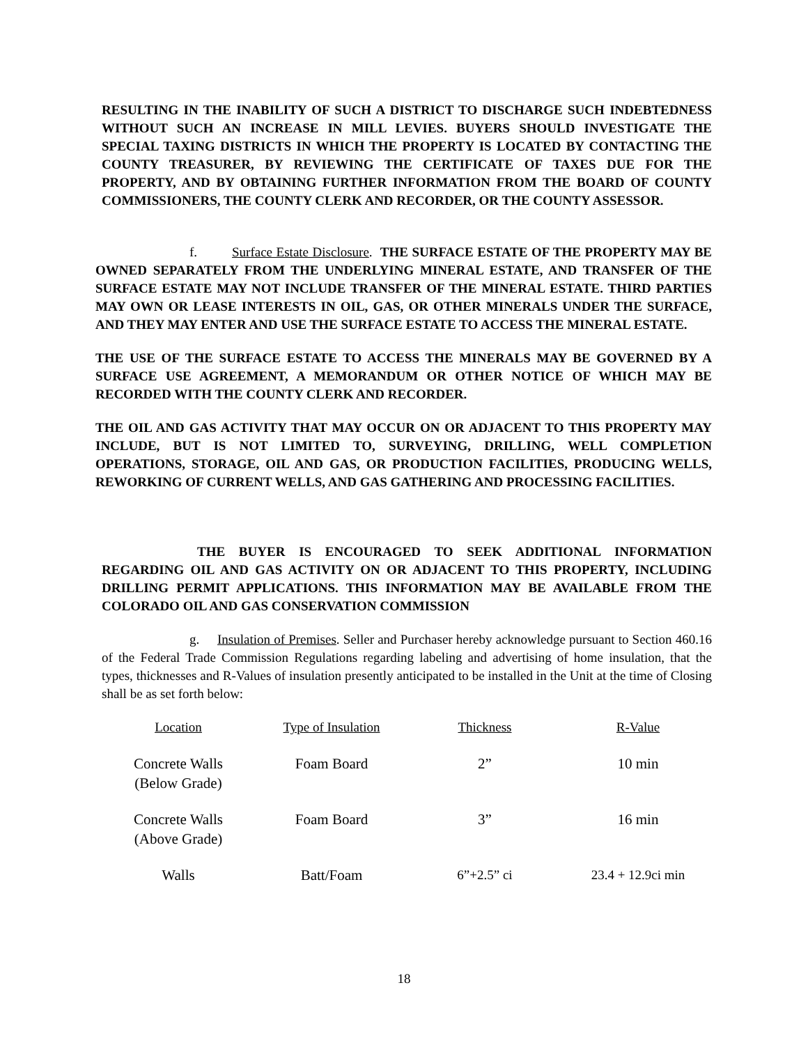RESULTING IN THE INABILITY OF SUCH A DISTRICT TO DISCHARGE SUCH INDEBTEDNESS WITHOUT SUCH AN INCREASE IN MILL LEVIES. BUYERS SHOULD INVESTIGATE THE SPECIAL TAXING DISTRICTS IN WHICH THE PROPERTY IS LOCATED BY CONTACTING THE COUNTY TREASURER, BY REVIEWING THE CERTIFICATE OF TAXES DUE FOR THE PROPERTY, AND BY OBTAINING FURTHER INFORMATION FROM THE BOARD OF COUNTY COMMISSIONERS, THE COUNTY CLERK AND RECORDER, OR THE COUNTY ASSESSOR.
f. Surface Estate Disclosure. THE SURFACE ESTATE OF THE PROPERTY MAY BE OWNED SEPARATELY FROM THE UNDERLYING MINERAL ESTATE, AND TRANSFER OF THE SURFACE ESTATE MAY NOT INCLUDE TRANSFER OF THE MINERAL ESTATE. THIRD PARTIES MAY OWN OR LEASE INTERESTS IN OIL, GAS, OR OTHER MINERALS UNDER THE SURFACE, AND THEY MAY ENTER AND USE THE SURFACE ESTATE TO ACCESS THE MINERAL ESTATE.
THE USE OF THE SURFACE ESTATE TO ACCESS THE MINERALS MAY BE GOVERNED BY A SURFACE USE AGREEMENT, A MEMORANDUM OR OTHER NOTICE OF WHICH MAY BE RECORDED WITH THE COUNTY CLERK AND RECORDER.
THE OIL AND GAS ACTIVITY THAT MAY OCCUR ON OR ADJACENT TO THIS PROPERTY MAY INCLUDE, BUT IS NOT LIMITED TO, SURVEYING, DRILLING, WELL COMPLETION OPERATIONS, STORAGE, OIL AND GAS, OR PRODUCTION FACILITIES, PRODUCING WELLS, REWORKING OF CURRENT WELLS, AND GAS GATHERING AND PROCESSING FACILITIES.
THE BUYER IS ENCOURAGED TO SEEK ADDITIONAL INFORMATION REGARDING OIL AND GAS ACTIVITY ON OR ADJACENT TO THIS PROPERTY, INCLUDING DRILLING PERMIT APPLICATIONS. THIS INFORMATION MAY BE AVAILABLE FROM THE COLORADO OIL AND GAS CONSERVATION COMMISSION
g. Insulation of Premises. Seller and Purchaser hereby acknowledge pursuant to Section 460.16 of the Federal Trade Commission Regulations regarding labeling and advertising of home insulation, that the types, thicknesses and R-Values of insulation presently anticipated to be installed in the Unit at the time of Closing shall be as set forth below:
| Location | Type of Insulation | Thickness | R-Value |
| --- | --- | --- | --- |
| Concrete Walls (Below Grade) | Foam Board | 2” | 10 min |
| Concrete Walls (Above Grade) | Foam Board | 3” | 16 min |
| Walls | Batt/Foam | 6”+2.5” ci | 23.4 + 12.9ci min |
18